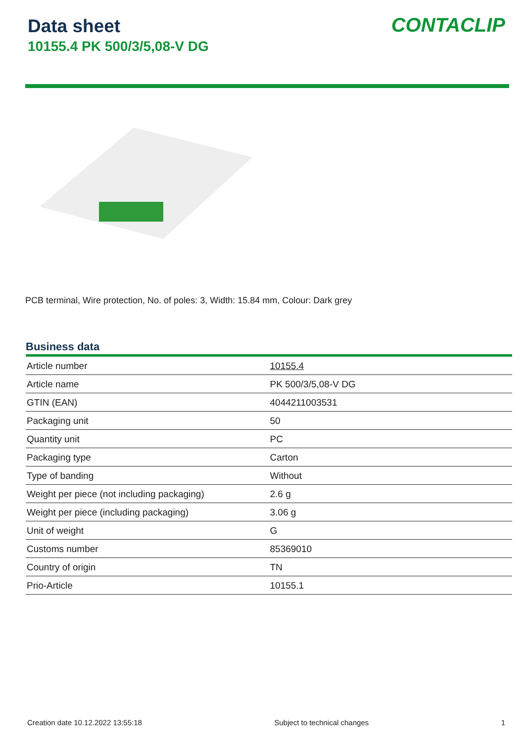Data sheet
10155.4 PK 500/3/5,08-V DG
CONTACLIP
PCB terminal, Wire protection, No. of poles: 3, Width: 15.84 mm, Colour: Dark grey
Business data
| Article number | 10155.4 |
| Article name | PK 500/3/5,08-V DG |
| GTIN (EAN) | 4044211003531 |
| Packaging unit | 50 |
| Quantity unit | PC |
| Packaging type | Carton |
| Type of banding | Without |
| Weight per piece (not including packaging) | 2.6 g |
| Weight per piece (including packaging) | 3.06 g |
| Unit of weight | G |
| Customs number | 85369010 |
| Country of origin | TN |
| Prio-Article | 10155.1 |
Creation date 10.12.2022 13:55:18 Subject to technical changes 1